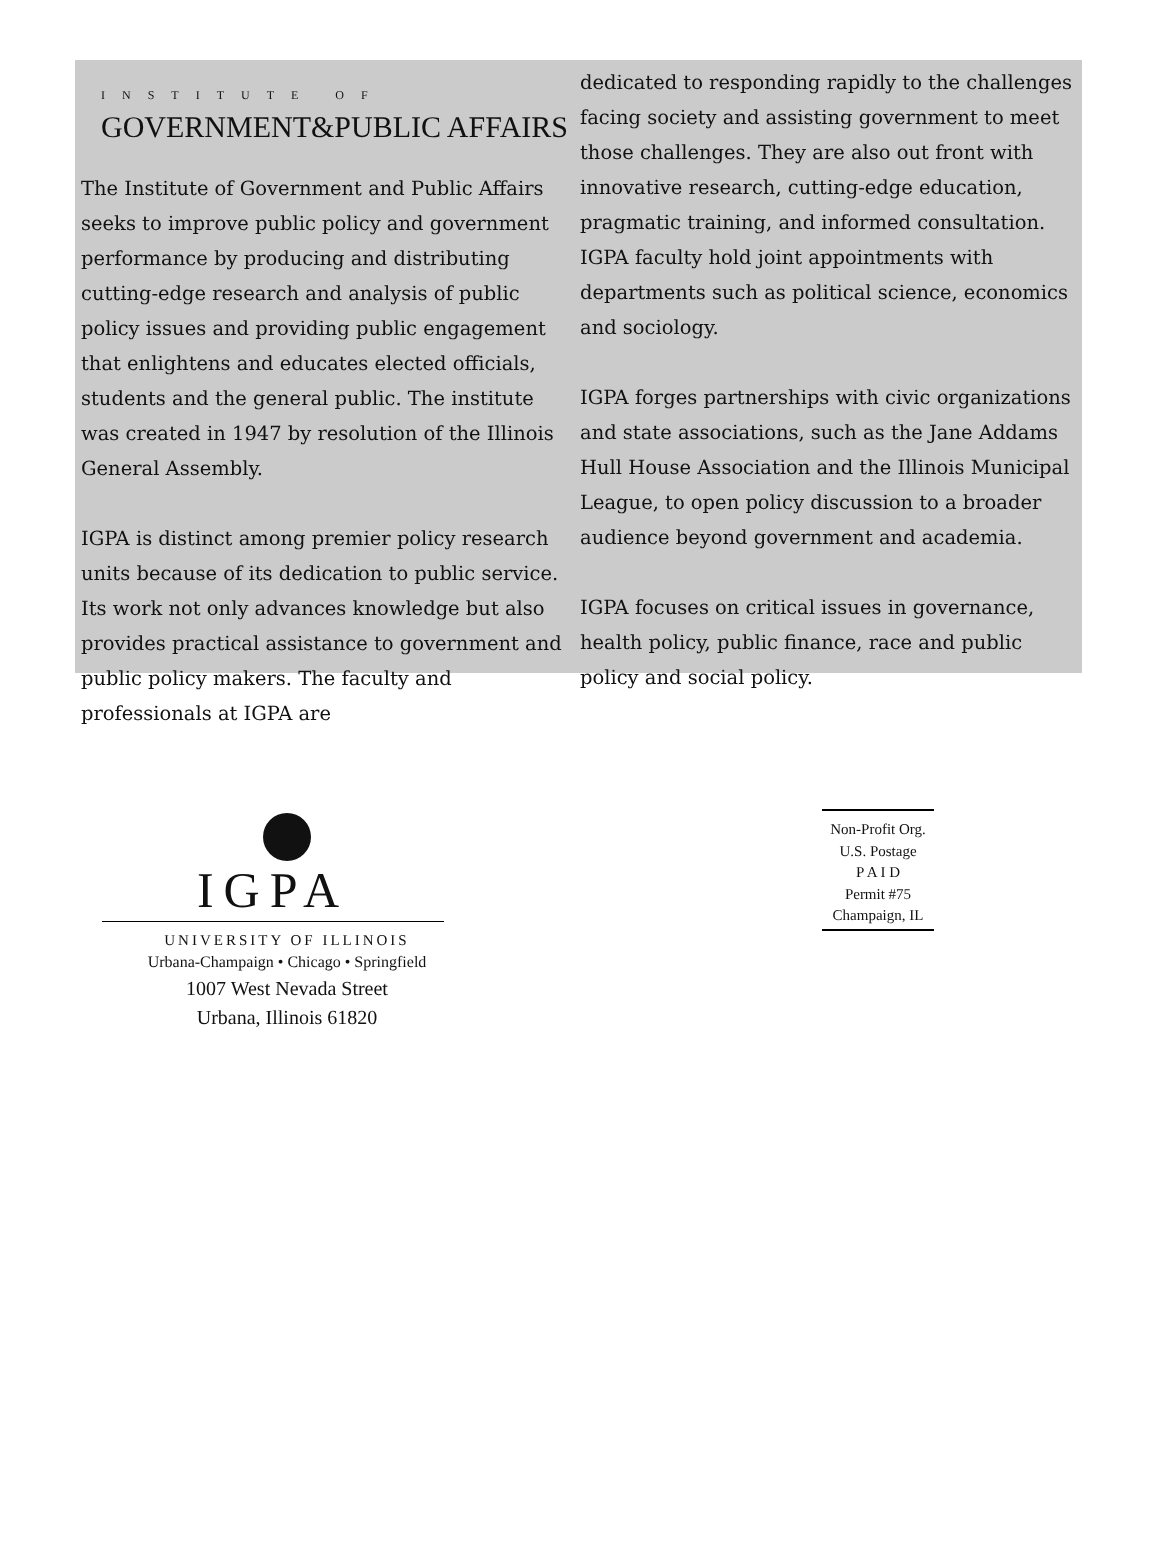INSTITUTE OF
GOVERNMENT&PUBLIC AFFAIRS
The Institute of Government and Public Affairs seeks to improve public policy and government performance by producing and distributing cutting-edge research and analysis of public policy issues and providing public engagement that enlightens and educates elected officials, students and the general public. The institute was created in 1947 by resolution of the Illinois General Assembly.
IGPA is distinct among premier policy research units because of its dedication to public service. Its work not only advances knowledge but also provides practical assistance to government and public policy makers. The faculty and professionals at IGPA are
dedicated to responding rapidly to the challenges facing society and assisting government to meet those challenges. They are also out front with innovative research, cutting-edge education, pragmatic training, and informed consultation. IGPA faculty hold joint appointments with departments such as political science, economics and sociology.
IGPA forges partnerships with civic organizations and state associations, such as the Jane Addams Hull House Association and the Illinois Municipal League, to open policy discussion to a broader audience beyond government and academia.
IGPA focuses on critical issues in governance, health policy, public finance, race and public policy and social policy.
IGPA
UNIVERSITY OF ILLINOIS
Urbana-Champaign • Chicago • Springfield
1007 West Nevada Street
Urbana, Illinois 61820
Non-Profit Org.
U.S. Postage
P A I D
Permit #75
Champaign, IL